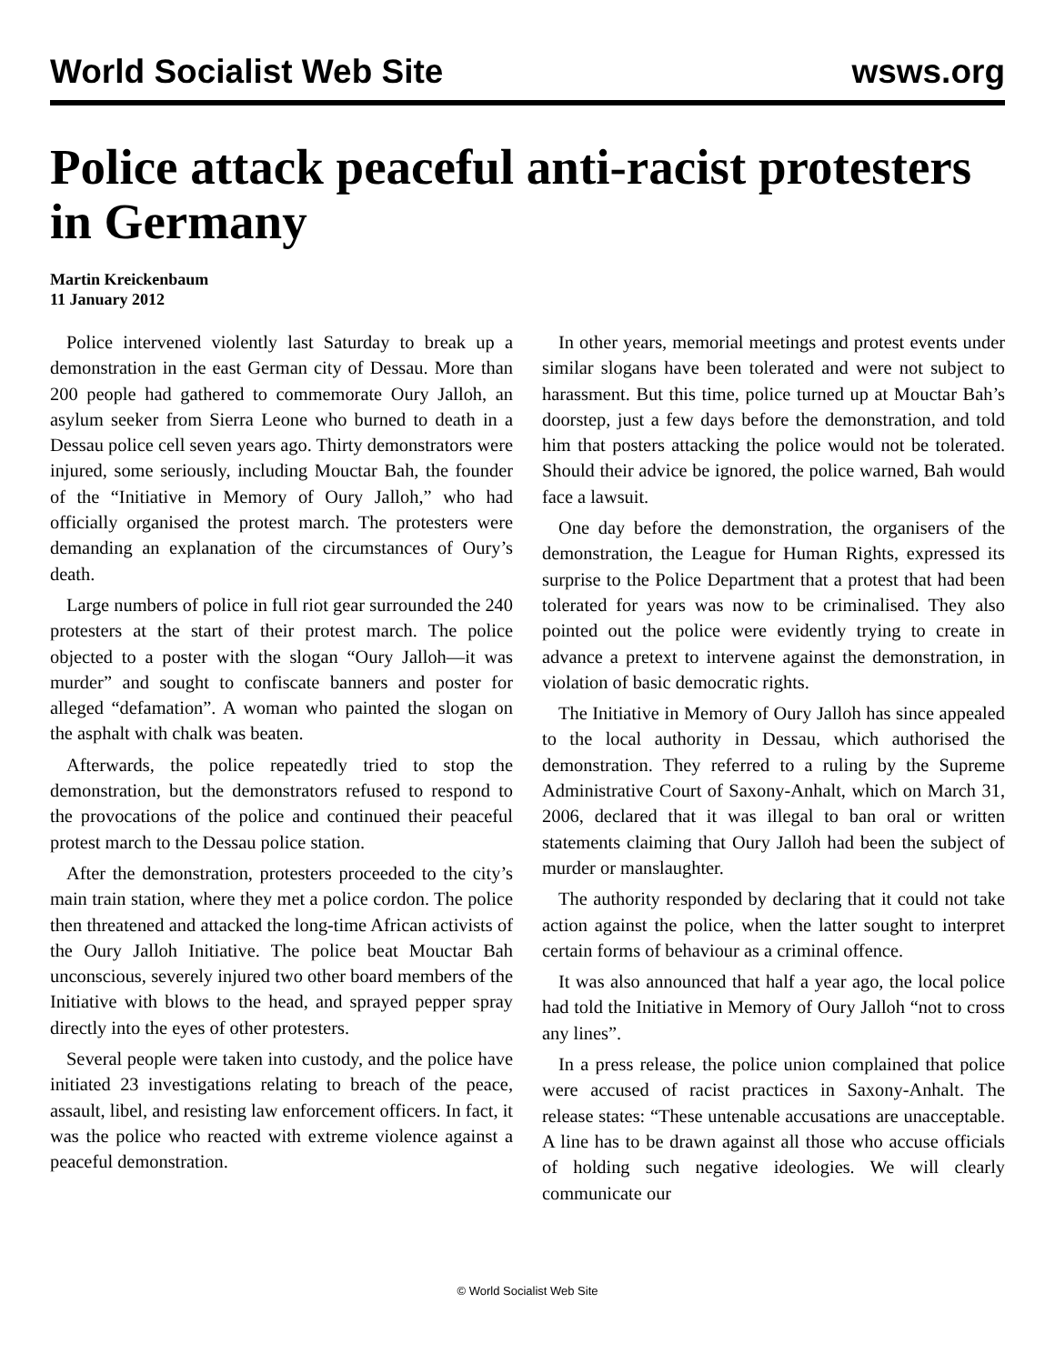World Socialist Web Site wsws.org
Police attack peaceful anti-racist protesters in Germany
Martin Kreickenbaum
11 January 2012
Police intervened violently last Saturday to break up a demonstration in the east German city of Dessau. More than 200 people had gathered to commemorate Oury Jalloh, an asylum seeker from Sierra Leone who burned to death in a Dessau police cell seven years ago. Thirty demonstrators were injured, some seriously, including Mouctar Bah, the founder of the “Initiative in Memory of Oury Jalloh,” who had officially organised the protest march. The protesters were demanding an explanation of the circumstances of Oury’s death.
Large numbers of police in full riot gear surrounded the 240 protesters at the start of their protest march. The police objected to a poster with the slogan “Oury Jalloh—it was murder” and sought to confiscate banners and poster for alleged “defamation”. A woman who painted the slogan on the asphalt with chalk was beaten.
Afterwards, the police repeatedly tried to stop the demonstration, but the demonstrators refused to respond to the provocations of the police and continued their peaceful protest march to the Dessau police station.
After the demonstration, protesters proceeded to the city’s main train station, where they met a police cordon. The police then threatened and attacked the long-time African activists of the Oury Jalloh Initiative. The police beat Mouctar Bah unconscious, severely injured two other board members of the Initiative with blows to the head, and sprayed pepper spray directly into the eyes of other protesters.
Several people were taken into custody, and the police have initiated 23 investigations relating to breach of the peace, assault, libel, and resisting law enforcement officers. In fact, it was the police who reacted with extreme violence against a peaceful demonstration.
In other years, memorial meetings and protest events under similar slogans have been tolerated and were not subject to harassment. But this time, police turned up at Mouctar Bah’s doorstep, just a few days before the demonstration, and told him that posters attacking the police would not be tolerated. Should their advice be ignored, the police warned, Bah would face a lawsuit.
One day before the demonstration, the organisers of the demonstration, the League for Human Rights, expressed its surprise to the Police Department that a protest that had been tolerated for years was now to be criminalised. They also pointed out the police were evidently trying to create in advance a pretext to intervene against the demonstration, in violation of basic democratic rights.
The Initiative in Memory of Oury Jalloh has since appealed to the local authority in Dessau, which authorised the demonstration. They referred to a ruling by the Supreme Administrative Court of Saxony-Anhalt, which on March 31, 2006, declared that it was illegal to ban oral or written statements claiming that Oury Jalloh had been the subject of murder or manslaughter.
The authority responded by declaring that it could not take action against the police, when the latter sought to interpret certain forms of behaviour as a criminal offence.
It was also announced that half a year ago, the local police had told the Initiative in Memory of Oury Jalloh “not to cross any lines”.
In a press release, the police union complained that police were accused of racist practices in Saxony-Anhalt. The release states: “These untenable accusations are unacceptable. A line has to be drawn against all those who accuse officials of holding such negative ideologies. We will clearly communicate our
© World Socialist Web Site